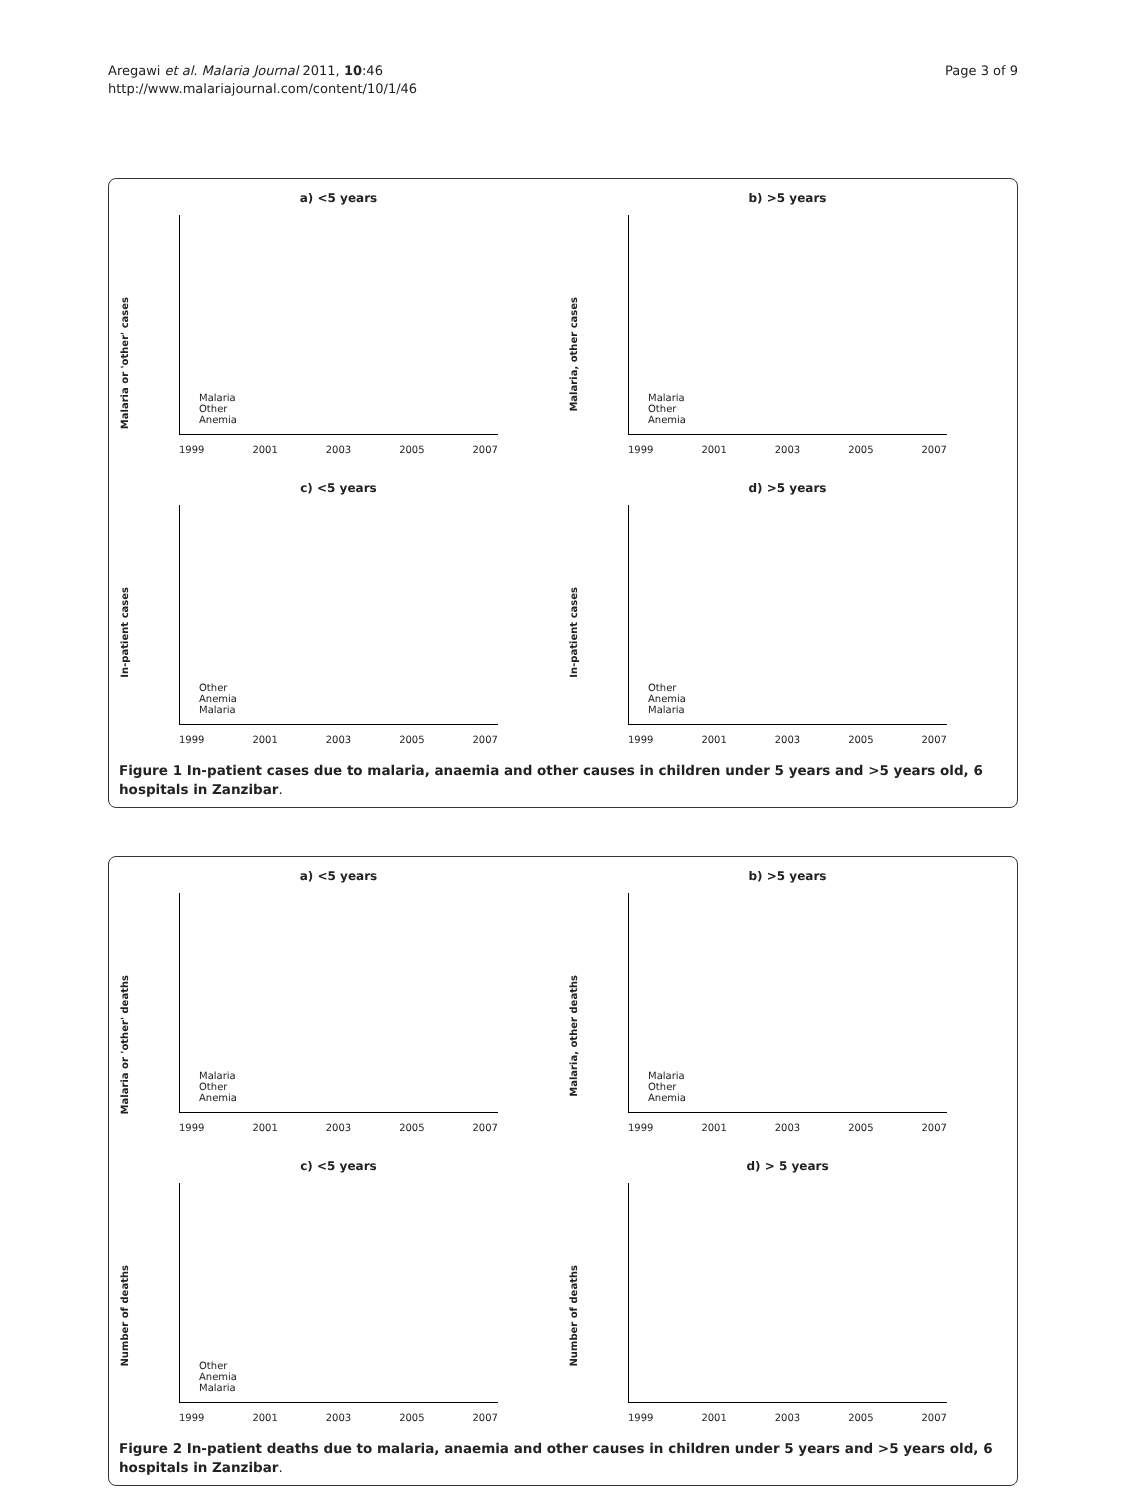Aregawi et al. Malaria Journal 2011, 10:46
http://www.malariajournal.com/content/10/1/46
Page 3 of 9
a) <5 years
Malaria or 'other' cases
Malaria
Other
Anemia
1999 2001 2003 2005 2007
b) >5 years
Malaria, other cases
Malaria
Other
Anemia
1999 2001 2003 2005 2007
c) <5 years
In-patient cases
Other
Anemia
Malaria
1999 2001 2003 2005 2007
d) >5 years
In-patient cases
Other
Anemia
Malaria
1999 2001 2003 2005 2007
Figure 1 In-patient cases due to malaria, anaemia and other causes in children under 5 years and >5 years old, 6 hospitals in Zanzibar.
a) <5 years
Malaria or 'other' deaths
Malaria
Other
Anemia
1999 2001 2003 2005 2007
b) >5 years
Malaria, other deaths
Malaria
Other
Anemia
1999 2001 2003 2005 2007
c) <5 years
Number of deaths
Other
Anemia
Malaria
1999 2001 2003 2005 2007
d) > 5 years
Number of deaths
1999 2001 2003 2005 2007
Figure 2 In-patient deaths due to malaria, anaemia and other causes in children under 5 years and >5 years old, 6 hospitals in Zanzibar.